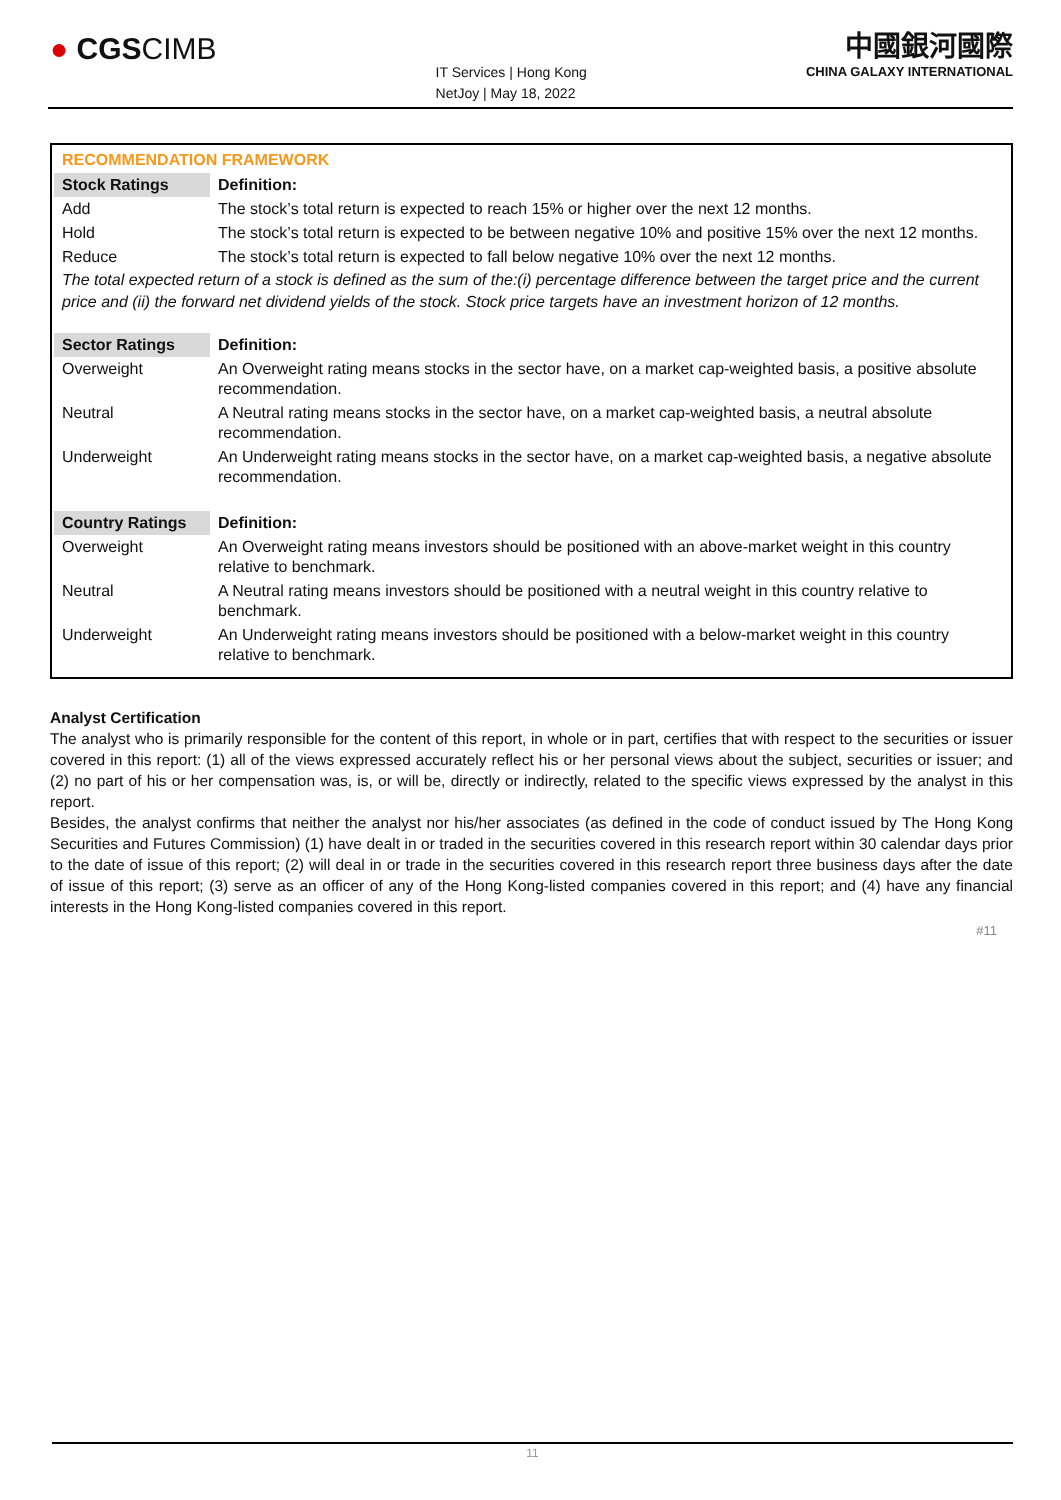● CGSCIMB
IT Services | Hong Kong
NetJoy | May 18, 2022
中國銀河國際
CHINA GALAXY INTERNATIONAL
RECOMMENDATION FRAMEWORK
| Stock Ratings | Definition: |
| --- | --- |
| Add | The stock’s total return is expected to reach 15% or higher over the next 12 months. |
| Hold | The stock’s total return is expected to be between negative 10% and positive 15% over the next 12 months. |
| Reduce | The stock’s total return is expected to fall below negative 10% over the next 12 months. |
The total expected return of a stock is defined as the sum of the:(i) percentage difference between the target price and the current price and (ii) the forward net dividend yields of the stock. Stock price targets have an investment horizon of 12 months.
| Sector Ratings | Definition: |
| --- | --- |
| Overweight | An Overweight rating means stocks in the sector have, on a market cap-weighted basis, a positive absolute recommendation. |
| Neutral | A Neutral rating means stocks in the sector have, on a market cap-weighted basis, a neutral absolute recommendation. |
| Underweight | An Underweight rating means stocks in the sector have, on a market cap-weighted basis, a negative absolute recommendation. |
| Country Ratings | Definition: |
| Overweight | An Overweight rating means investors should be positioned with an above-market weight in this country relative to benchmark. |
| Neutral | A Neutral rating means investors should be positioned with a neutral weight in this country relative to benchmark. |
| Underweight | An Underweight rating means investors should be positioned with a below-market weight in this country relative to benchmark. |
Analyst Certification
The analyst who is primarily responsible for the content of this report, in whole or in part, certifies that with respect to the securities or issuer covered in this report: (1) all of the views expressed accurately reflect his or her personal views about the subject, securities or issuer; and (2) no part of his or her compensation was, is, or will be, directly or indirectly, related to the specific views expressed by the analyst in this report.
Besides, the analyst confirms that neither the analyst nor his/her associates (as defined in the code of conduct issued by The Hong Kong Securities and Futures Commission) (1) have dealt in or traded in the securities covered in this research report within 30 calendar days prior to the date of issue of this report; (2) will deal in or trade in the securities covered in this research report three business days after the date of issue of this report; (3) serve as an officer of any of the Hong Kong-listed companies covered in this report; and (4) have any financial interests in the Hong Kong-listed companies covered in this report.
#11
11